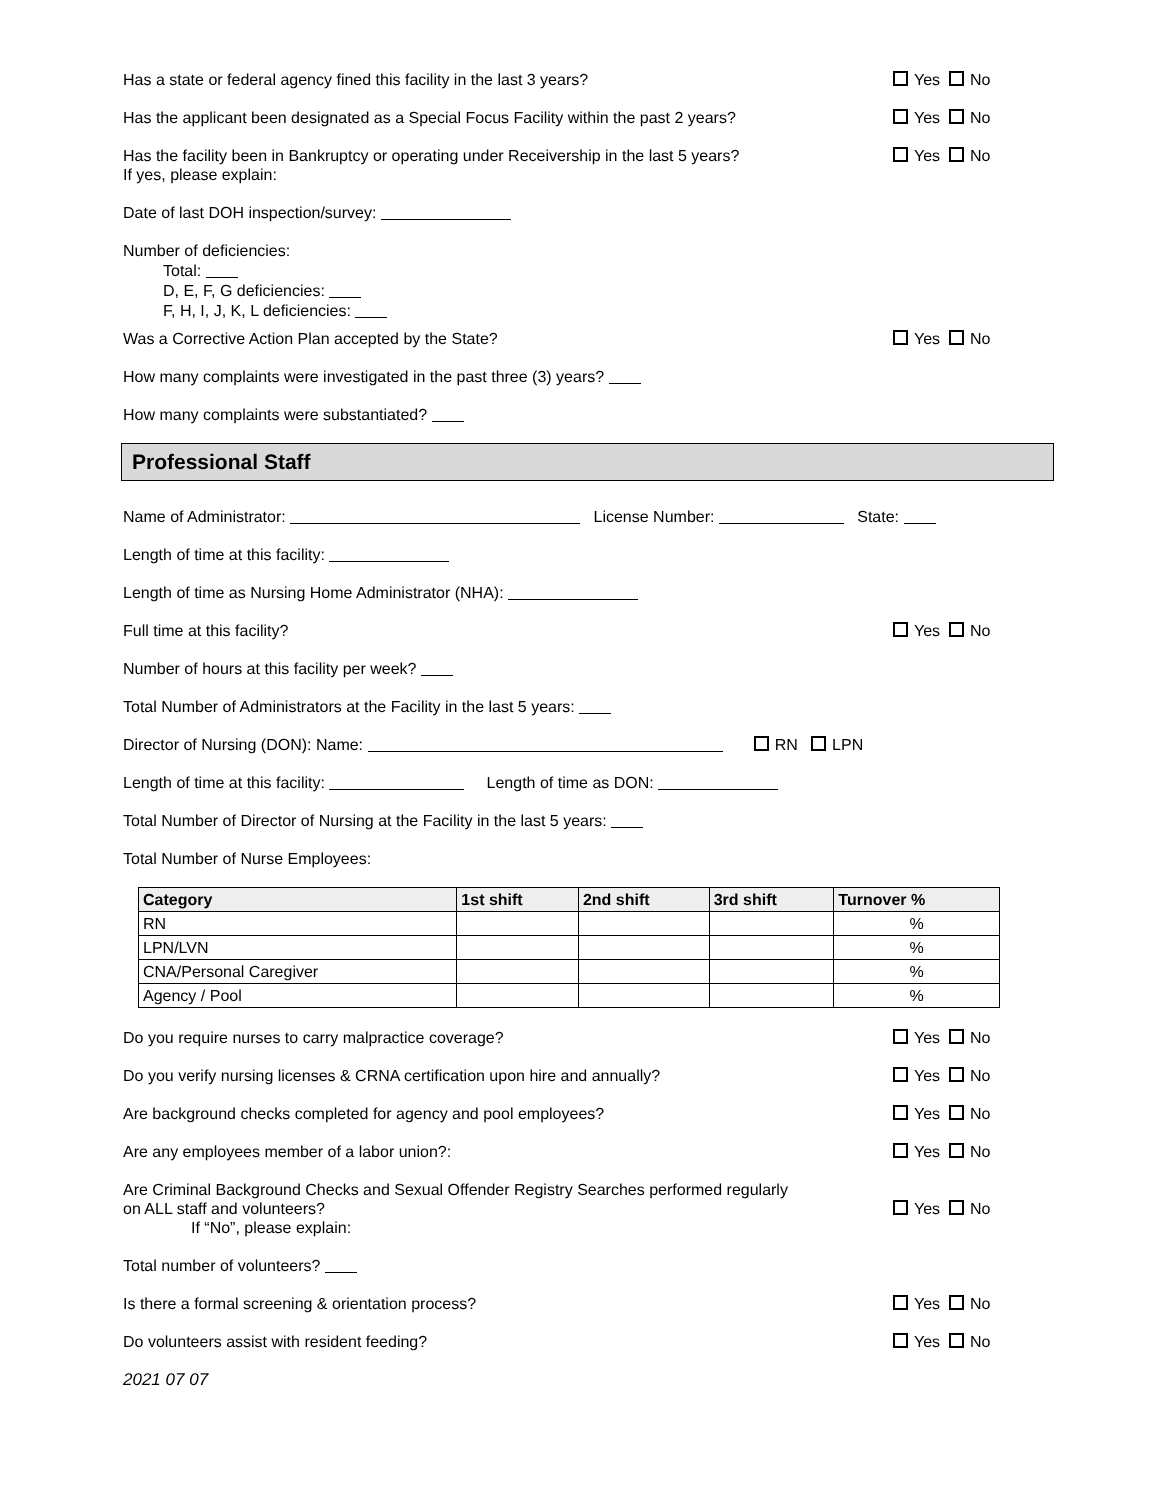Has a state or federal agency fined this facility in the last 3 years? Yes No
Has the applicant been designated as a Special Focus Facility within the past 2 years? Yes No
Has the facility been in Bankruptcy or operating under Receivership in the last 5 years?
If yes, please explain: Yes No
Date of last DOH inspection/survey:
Number of deficiencies:
Total:
D, E, F, G deficiencies:
F, H, I, J, K, L deficiencies:
Was a Corrective Action Plan accepted by the State? Yes No
How many complaints were investigated in the past three (3) years?
How many complaints were substantiated?
Professional Staff
Name of Administrator: License Number: State:
Length of time at this facility:
Length of time as Nursing Home Administrator (NHA):
Full time at this facility? Yes No
Number of hours at this facility per week?
Total Number of Administrators at the Facility in the last 5 years:
Director of Nursing (DON): Name: RN LPN
Length of time at this facility: Length of time as DON:
Total Number of Director of Nursing at the Facility in the last 5 years:
Total Number of Nurse Employees:
| Category | 1st shift | 2nd shift | 3rd shift | Turnover % |
| --- | --- | --- | --- | --- |
| RN | | | | % |
| LPN/LVN | | | | % |
| CNA/Personal Caregiver | | | | % |
| Agency / Pool | | | | % |
Do you require nurses to carry malpractice coverage? Yes No
Do you verify nursing licenses & CRNA certification upon hire and annually? Yes No
Are background checks completed for agency and pool employees? Yes No
Are any employees member of a labor union?: Yes No
Are Criminal Background Checks and Sexual Offender Registry Searches performed regularly
on ALL staff and volunteers?
If “No”, please explain: Yes No
Total number of volunteers?
Is there a formal screening & orientation process? Yes No
Do volunteers assist with resident feeding? Yes No
2021 07 07